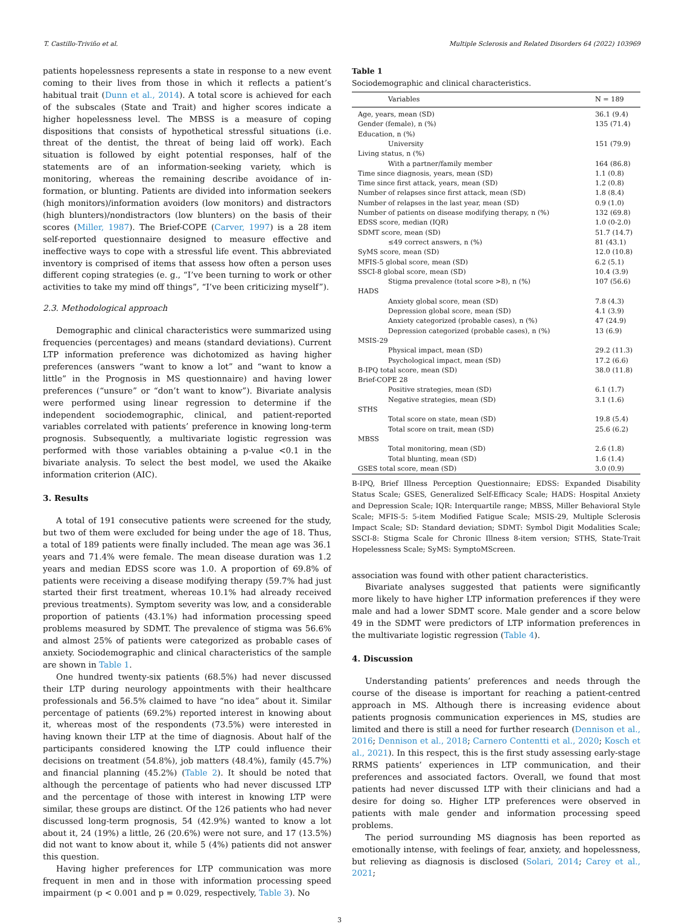T. Castillo-Triviño et al. Multiple Sclerosis and Related Disorders 64 (2022) 103969
patients hopelessness represents a state in response to a new event coming to their lives from those in which it reflects a patient’s habitual trait (Dunn et al., 2014). A total score is achieved for each of the sub­scales (State and Trait) and higher scores indicate a higher hopelessness level. The MBSS is a measure of coping dispositions that consists of hypothetical stressful situations (i.e. threat of the dentist, the threat of being laid off work). Each situation is followed by eight potential re­sponses, half of the statements are of an information-seeking variety, which is monitoring, whereas the remaining describe avoidance of in­formation, or blunting. Patients are divided into information seekers (high monitors)/information avoiders (low monitors) and distractors (high blunters)/nondistractors (low blunters) on the basis of their scores (Miller, 1987). The Brief-COPE (Carver, 1997) is a 28 item self-reported questionnaire designed to measure effective and ineffective ways to cope with a stressful life event. This abbreviated inventory is comprised of items that assess how often a person uses different coping strategies (e. g., “I’ve been turning to work or other activities to take my mind off things”, “I’ve been criticizing myself”).
2.3. Methodological approach
Demographic and clinical characteristics were summarized using frequencies (percentages) and means (standard deviations). Current LTP information preference was dichotomized as having higher preferences (answers “want to know a lot” and “want to know a little” in the Prog­nosis in MS questionnaire) and having lower preferences (“unsure” or “don’t want to know”). Bivariate analysis were performed using linear regression to determine if the independent sociodemographic, clinical, and patient-reported variables correlated with patients’ preference in knowing long-term prognosis. Subsequently, a multivariate logistic regression was performed with those variables obtaining a p-value <0.1 in the bivariate analysis. To select the best model, we used the Akaike information criterion (AIC).
3. Results
A total of 191 consecutive patients were screened for the study, but two of them were excluded for being under the age of 18. Thus, a total of 189 patients were finally included. The mean age was 36.1 years and 71.4% were female. The mean disease duration was 1.2 years and me­dian EDSS score was 1.0. A proportion of 69.8% of patients were receiving a disease modifying therapy (59.7% had just started their first treatment, whereas 10.1% had already received previous treatments). Symptom severity was low, and a considerable proportion of patients (43.1%) had information processing speed problems measured by SDMT. The prevalence of stigma was 56.6% and almost 25% of patients were categorized as probable cases of anxiety. Sociodemographic and clinical characteristics of the sample are shown in Table 1.
One hundred twenty-six patients (68.5%) had never discussed their LTP during neurology appointments with their healthcare professionals and 56.5% claimed to have “no idea” about it. Similar percentage of patients (69.2%) reported interest in knowing about it, whereas most of the respondents (73.5%) were interested in having known their LTP at the time of diagnosis. About half of the participants considered knowing the LTP could influence their decisions on treatment (54.8%), job mat­ters (48.4%), family (45.7%) and financial planning (45.2%) (Table 2). It should be noted that although the percentage of patients who had never discussed LTP and the percentage of those with interest in knowing LTP were similar, these groups are distinct. Of the 126 patients who had never discussed long-term prognosis, 54 (42.9%) wanted to know a lot about it, 24 (19%) a little, 26 (20.6%) were not sure, and 17 (13.5%) did not want to know about it, while 5 (4%) patients did not answer this question.
Having higher preferences for LTP communication was more frequent in men and in those with information processing speed impairment (p < 0.001 and p = 0.029, respectively, Table 3). No
Table 1
Sociodemographic and clinical characteristics.
| Variables | N = 189 |
| --- | --- |
| Age, years, mean (SD) | 36.1 (9.4) |
| Gender (female), n (%) | 135 (71.4) |
| Education, n (%) | |
| University | 151 (79.9) |
| Living status, n (%) | |
| With a partner/family member | 164 (86.8) |
| Time since diagnosis, years, mean (SD) | 1.1 (0.8) |
| Time since first attack, years, mean (SD) | 1.2 (0.8) |
| Number of relapses since first attack, mean (SD) | 1.8 (8.4) |
| Number of relapses in the last year, mean (SD) | 0.9 (1.0) |
| Number of patients on disease modifying therapy, n (%) | 132 (69.8) |
| EDSS score, median (IQR) | 1.0 (0-2.0) |
| SDMT score, mean (SD) | 51.7 (14.7) |
| ≤49 correct answers, n (%) | 81 (43.1) |
| SyMS score, mean (SD) | 12.0 (10.8) |
| MFIS-5 global score, mean (SD) | 6.2 (5.1) |
| SSCI-8 global score, mean (SD) | 10.4 (3.9) |
| Stigma prevalence (total score >8), n (%) | 107 (56.6) |
| HADS | |
| Anxiety global score, mean (SD) | 7.8 (4.3) |
| Depression global score, mean (SD) | 4.1 (3.9) |
| Anxiety categorized (probable cases), n (%) | 47 (24.9) |
| Depression categorized (probable cases), n (%) | 13 (6.9) |
| MSIS-29 | |
| Physical impact, mean (SD) | 29.2 (11.3) |
| Psychological impact, mean (SD) | 17.2 (6.6) |
| B-IPQ total score, mean (SD) | 38.0 (11.8) |
| Brief-COPE 28 | |
| Positive strategies, mean (SD) | 6.1 (1.7) |
| Negative strategies, mean (SD) | 3.1 (1.6) |
| STHS | |
| Total score on state, mean (SD) | 19.8 (5.4) |
| Total score on trait, mean (SD) | 25.6 (6.2) |
| MBSS | |
| Total monitoring, mean (SD) | 2.6 (1.8) |
| Total blunting, mean (SD) | 1.6 (1.4) |
| GSES total score, mean (SD) | 3.0 (0.9) |
B-IPQ, Brief Illness Perception Questionnaire; EDSS: Expanded Disability Status Scale; GSES, Generalized Self-Efficacy Scale; HADS: Hospital Anxiety and Depression Scale; IQR: Interquartile range; MBSS, Miller Behavioral Style Scale; MFIS-5: 5-item Modified Fatigue Scale; MSIS-29, Multiple Sclerosis Impact Scale; SD: Standard deviation; SDMT: Symbol Digit Modalities Scale; SSCI-8: Stigma Scale for Chronic Illness 8-item version; STHS, State-Trait Hopeless­ness Scale; SyMS: SymptoMScreen.
association was found with other patient characteristics.
Bivariate analyses suggested that patients were significantly more likely to have higher LTP information preferences if they were male and had a lower SDMT score. Male gender and a score below 49 in the SDMT were predictors of LTP information preferences in the multivariate lo­gistic regression (Table 4).
4. Discussion
Understanding patients’ preferences and needs through the course of the disease is important for reaching a patient-centred approach in MS. Although there is increasing evidence about patients prognosis communication experiences in MS, studies are limited and there is still a need for further research (Dennison et al., 2016; Dennison et al., 2018; Carnero Contentti et al., 2020; Kosch et al., 2021). In this respect, this is the first study assessing early-stage RRMS patients’ experiences in LTP communication, and their preferences and associated factors. Overall, we found that most patients had never discussed LTP with their clini­cians and had a desire for doing so. Higher LTP preferences were observed in patients with male gender and information processing speed problems.
The period surrounding MS diagnosis has been reported as emotionally intense, with feelings of fear, anxiety, and hopelessness, but relieving as diagnosis is disclosed (Solari, 2014; Carey et al., 2021;
3